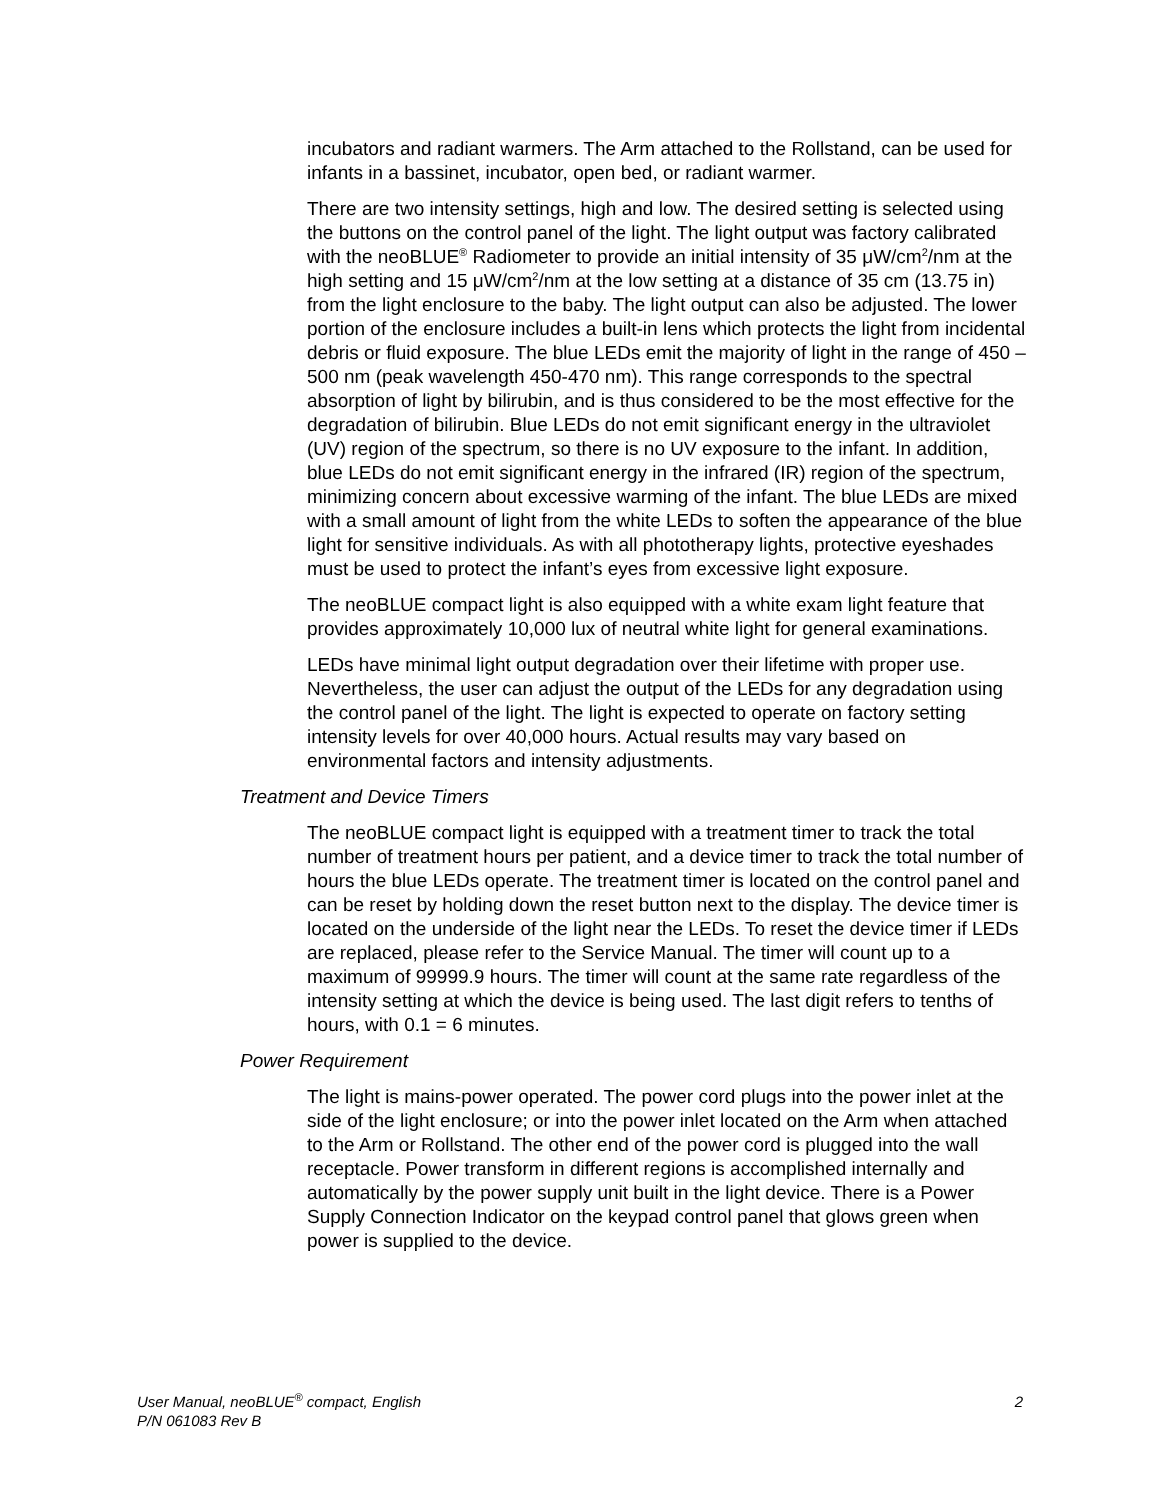incubators and radiant warmers. The Arm attached to the Rollstand, can be used for infants in a bassinet, incubator, open bed, or radiant warmer.
There are two intensity settings, high and low. The desired setting is selected using the buttons on the control panel of the light. The light output was factory calibrated with the neoBLUE<sup>®</sup> Radiometer to provide an initial intensity of 35 μW/cm<sup>2</sup>/nm at the high setting and 15 μW/cm<sup>2</sup>/nm at the low setting at a distance of 35 cm (13.75 in) from the light enclosure to the baby. The light output can also be adjusted. The lower portion of the enclosure includes a built-in lens which protects the light from incidental debris or fluid exposure. The blue LEDs emit the majority of light in the range of 450 – 500 nm (peak wavelength 450-470 nm). This range corresponds to the spectral absorption of light by bilirubin, and is thus considered to be the most effective for the degradation of bilirubin. Blue LEDs do not emit significant energy in the ultraviolet (UV) region of the spectrum, so there is no UV exposure to the infant. In addition, blue LEDs do not emit significant energy in the infrared (IR) region of the spectrum, minimizing concern about excessive warming of the infant. The blue LEDs are mixed with a small amount of light from the white LEDs to soften the appearance of the blue light for sensitive individuals. As with all phototherapy lights, protective eyeshades must be used to protect the infant’s eyes from excessive light exposure.
The neoBLUE compact light is also equipped with a white exam light feature that provides approximately 10,000 lux of neutral white light for general examinations.
LEDs have minimal light output degradation over their lifetime with proper use. Nevertheless, the user can adjust the output of the LEDs for any degradation using the control panel of the light. The light is expected to operate on factory setting intensity levels for over 40,000 hours. Actual results may vary based on environmental factors and intensity adjustments.
Treatment and Device Timers
The neoBLUE compact light is equipped with a treatment timer to track the total number of treatment hours per patient, and a device timer to track the total number of hours the blue LEDs operate. The treatment timer is located on the control panel and can be reset by holding down the reset button next to the display. The device timer is located on the underside of the light near the LEDs. To reset the device timer if LEDs are replaced, please refer to the Service Manual. The timer will count up to a maximum of 99999.9 hours. The timer will count at the same rate regardless of the intensity setting at which the device is being used. The last digit refers to tenths of hours, with 0.1 = 6 minutes.
Power Requirement
The light is mains-power operated. The power cord plugs into the power inlet at the side of the light enclosure; or into the power inlet located on the Arm when attached to the Arm or Rollstand. The other end of the power cord is plugged into the wall receptacle. Power transform in different regions is accomplished internally and automatically by the power supply unit built in the light device. There is a Power Supply Connection Indicator on the keypad control panel that glows green when power is supplied to the device.
User Manual, neoBLUE<sup>®</sup> compact, English
P/N 061083 Rev B
2